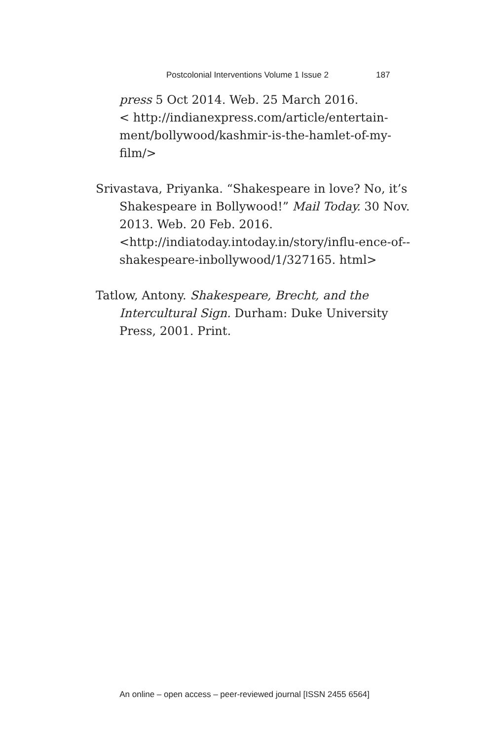Postcolonial Interventions Volume 1 Issue 2 187
press 5 Oct 2014. Web. 25 March 2016.
< http://indianexpress.com/article/entertain-ment/bollywood/kashmir-is-the-hamlet-of-my-film/>
Srivastava, Priyanka. “Shakespeare in love? No, it’s Shakespeare in Bollywood!” Mail Today. 30 Nov. 2013. Web. 20 Feb. 2016. <http://indiatoday.intoday.in/story/influ-ence-of--shakespeare-inbollywood/1/327165. html>
Tatlow, Antony. Shakespeare, Brecht, and the Intercultural Sign. Durham: Duke University Press, 2001. Print.
An online – open access – peer-reviewed journal [ISSN 2455 6564]